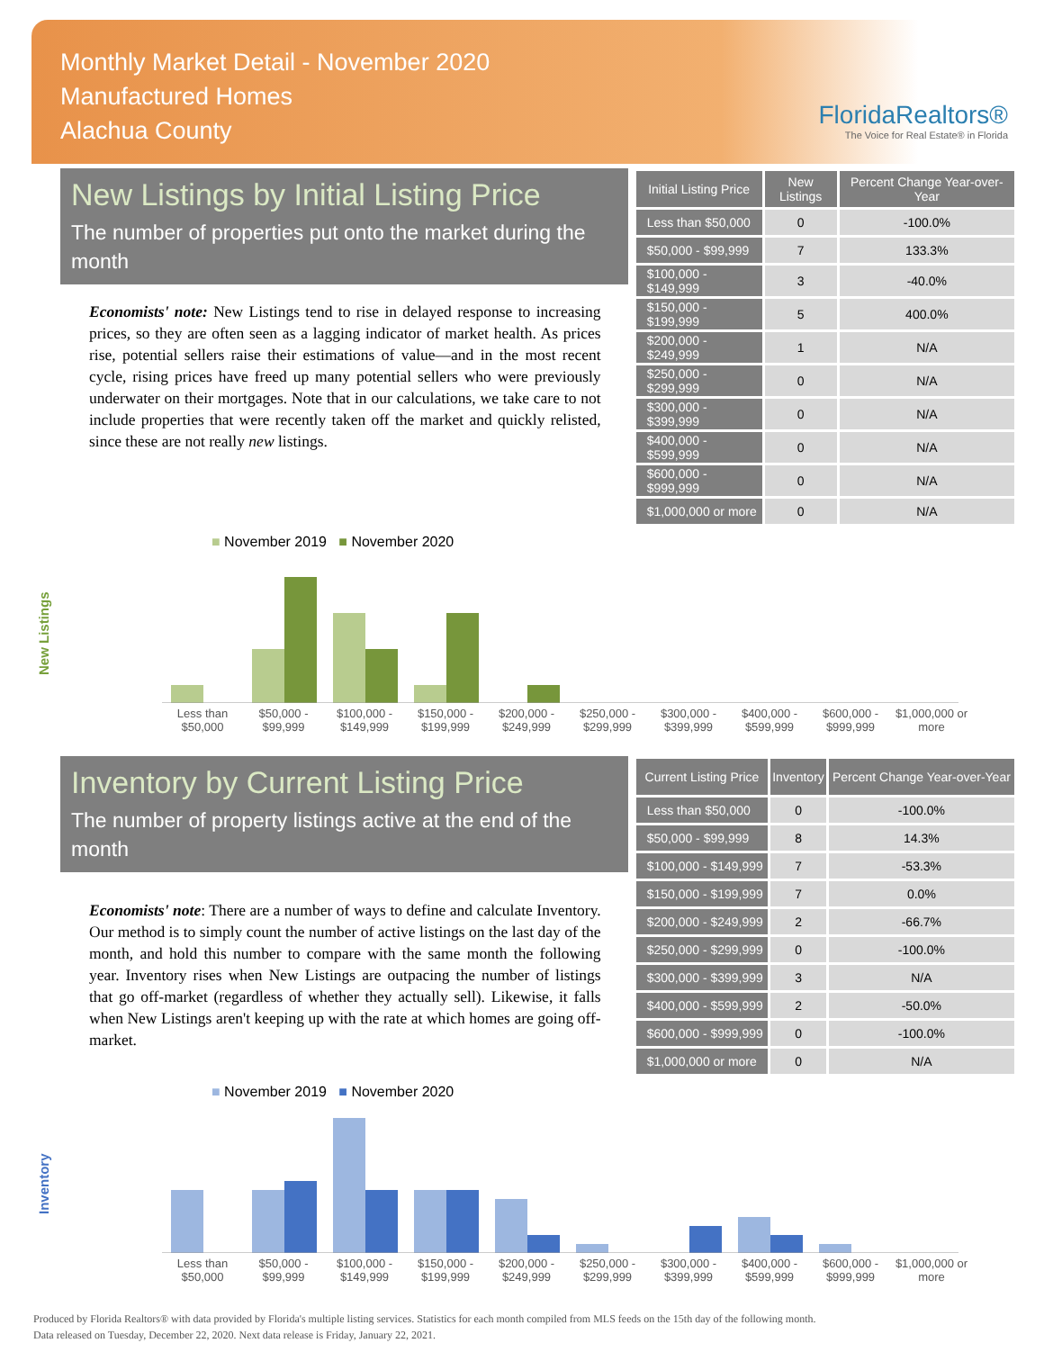Monthly Market Detail - November 2020
Manufactured Homes
Alachua County
FloridaRealtors®
The Voice for Real Estate® in Florida
New Listings by Initial Listing Price
The number of properties put onto the market during the month
Economists' note: New Listings tend to rise in delayed response to increasing prices, so they are often seen as a lagging indicator of market health. As prices rise, potential sellers raise their estimations of value—and in the most recent cycle, rising prices have freed up many potential sellers who were previously underwater on their mortgages. Note that in our calculations, we take care to not include properties that were recently taken off the market and quickly relisted, since these are not really new listings.
| Initial Listing Price | New Listings | Percent Change Year-over-Year |
| --- | --- | --- |
| Less than $50,000 | 0 | -100.0% |
| $50,000 - $99,999 | 7 | 133.3% |
| $100,000 - $149,999 | 3 | -40.0% |
| $150,000 - $199,999 | 5 | 400.0% |
| $200,000 - $249,999 | 1 | N/A |
| $250,000 - $299,999 | 0 | N/A |
| $300,000 - $399,999 | 0 | N/A |
| $400,000 - $599,999 | 0 | N/A |
| $600,000 - $999,999 | 0 | N/A |
| $1,000,000 or more | 0 | N/A |
New Listings
■ November 2019 ■ November 2020
Less than $50,000 $50,000 - $99,999 $100,000 - $149,999 $150,000 - $199,999 $200,000 - $249,999 $250,000 - $299,999 $300,000 - $399,999 $400,000 - $599,999 $600,000 - $999,999 $1,000,000 or more
Inventory by Current Listing Price
The number of property listings active at the end of the month
Economists' note: There are a number of ways to define and calculate Inventory. Our method is to simply count the number of active listings on the last day of the month, and hold this number to compare with the same month the following year. Inventory rises when New Listings are outpacing the number of listings that go off-market (regardless of whether they actually sell). Likewise, it falls when New Listings aren't keeping up with the rate at which homes are going off-market.
| Current Listing Price | Inventory | Percent Change Year-over-Year |
| --- | --- | --- |
| Less than $50,000 | 0 | -100.0% |
| $50,000 - $99,999 | 8 | 14.3% |
| $100,000 - $149,999 | 7 | -53.3% |
| $150,000 - $199,999 | 7 | 0.0% |
| $200,000 - $249,999 | 2 | -66.7% |
| $250,000 - $299,999 | 0 | -100.0% |
| $300,000 - $399,999 | 3 | N/A |
| $400,000 - $599,999 | 2 | -50.0% |
| $600,000 - $999,999 | 0 | -100.0% |
| $1,000,000 or more | 0 | N/A |
Inventory
■ November 2019 ■ November 2020
Less than $50,000 $50,000 - $99,999 $100,000 - $149,999 $150,000 - $199,999 $200,000 - $249,999 $250,000 - $299,999 $300,000 - $399,999 $400,000 - $599,999 $600,000 - $999,999 $1,000,000 or more
Produced by Florida Realtors® with data provided by Florida's multiple listing services. Statistics for each month compiled from MLS feeds on the 15th day of the following month.
Data released on Tuesday, December 22, 2020. Next data release is Friday, January 22, 2021.